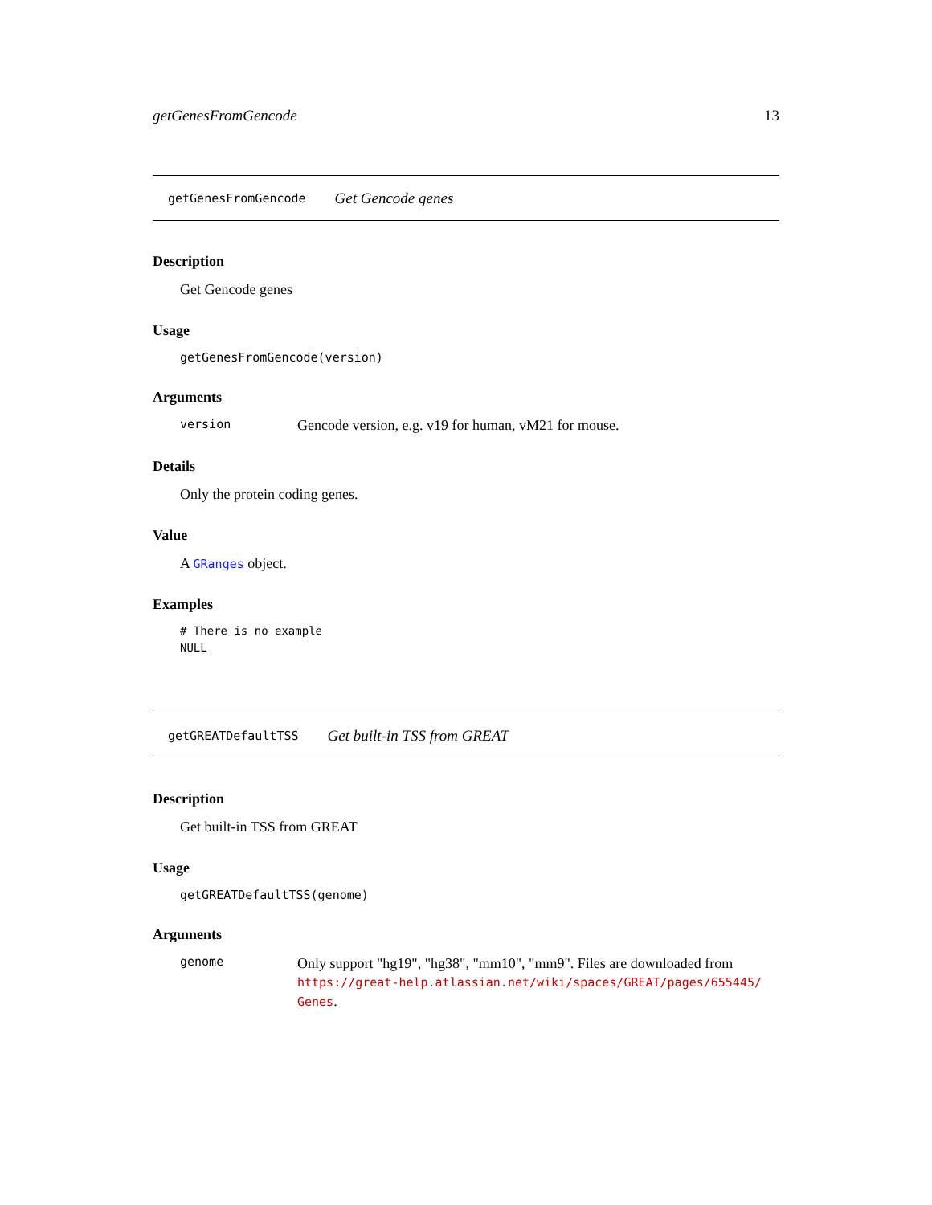getGenesFromGencode 13
getGenesFromGencode Get Gencode genes
Description
Get Gencode genes
Usage
getGenesFromGencode(version)
Arguments
version Gencode version, e.g. v19 for human, vM21 for mouse.
Details
Only the protein coding genes.
Value
A GRanges object.
Examples
# There is no example
NULL
getGREATDefaultTSS Get built-in TSS from GREAT
Description
Get built-in TSS from GREAT
Usage
getGREATDefaultTSS(genome)
Arguments
genome Only support "hg19", "hg38", "mm10", "mm9". Files are downloaded from https://great-help.atlassian.net/wiki/spaces/GREAT/pages/655445/ Genes.